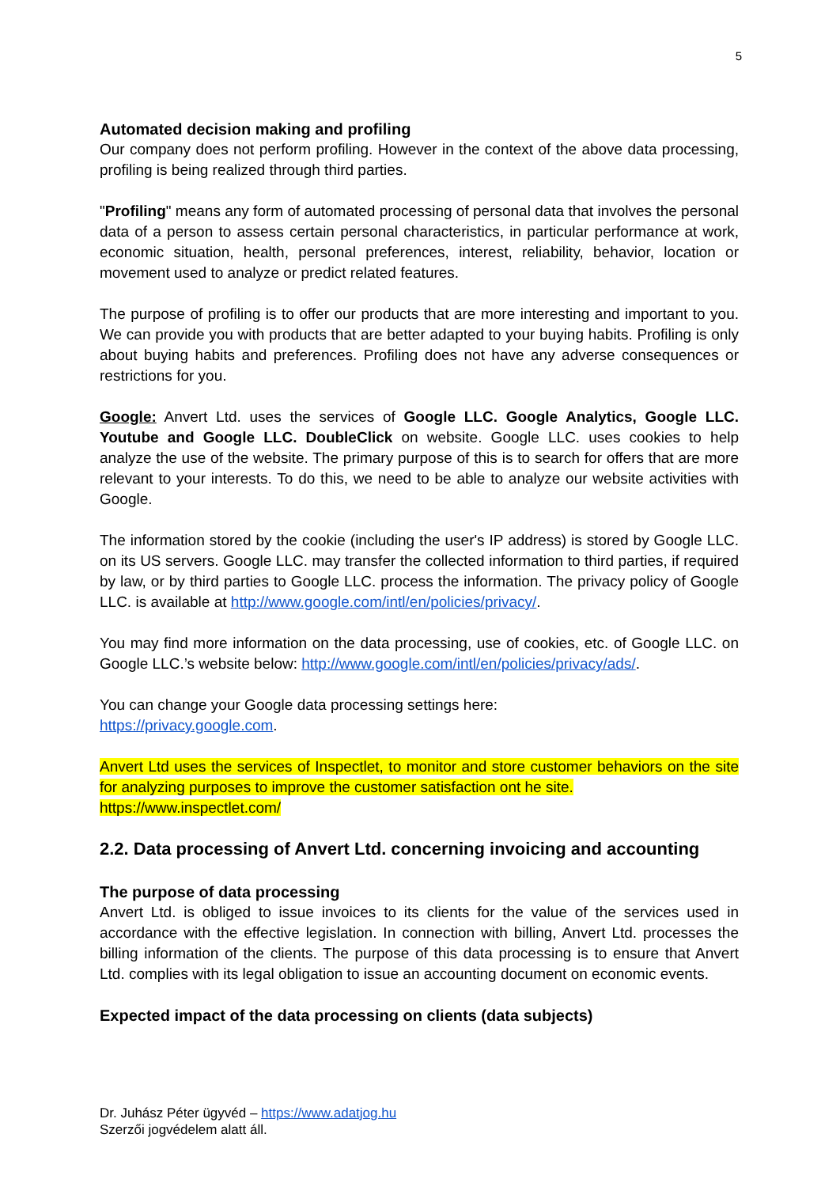5
Automated decision making and profiling
Our company does not perform profiling. However in the context of the above data processing, profiling is being realized through third parties.
"Profiling" means any form of automated processing of personal data that involves the personal data of a person to assess certain personal characteristics, in particular performance at work, economic situation, health, personal preferences, interest, reliability, behavior, location or movement used to analyze or predict related features.
The purpose of profiling is to offer our products that are more interesting and important to you. We can provide you with products that are better adapted to your buying habits. Profiling is only about buying habits and preferences. Profiling does not have any adverse consequences or restrictions for you.
Google: Anvert Ltd. uses the services of Google LLC. Google Analytics, Google LLC. Youtube and Google LLC. DoubleClick on website. Google LLC. uses cookies to help analyze the use of the website. The primary purpose of this is to search for offers that are more relevant to your interests. To do this, we need to be able to analyze our website activities with Google.
The information stored by the cookie (including the user's IP address) is stored by Google LLC. on its US servers. Google LLC. may transfer the collected information to third parties, if required by law, or by third parties to Google LLC. process the information. The privacy policy of Google LLC. is available at http://www.google.com/intl/en/policies/privacy/.
You may find more information on the data processing, use of cookies, etc. of Google LLC. on Google LLC.’s website below: http://www.google.com/intl/en/policies/privacy/ads/.
You can change your Google data processing settings here:
https://privacy.google.com.
Anvert Ltd uses the services of Inspectlet, to monitor and store customer behaviors on the site for analyzing purposes to improve the customer satisfaction ont he site.
https://www.inspectlet.com/
2.2. Data processing of Anvert Ltd. concerning invoicing and accounting
The purpose of data processing
Anvert Ltd. is obliged to issue invoices to its clients for the value of the services used in accordance with the effective legislation. In connection with billing, Anvert Ltd. processes the billing information of the clients. The purpose of this data processing is to ensure that Anvert Ltd. complies with its legal obligation to issue an accounting document on economic events.
Expected impact of the data processing on clients (data subjects)
Dr. Juhász Péter ügyvéd – https://www.adatjog.hu
Szerzői jogvédelem alatt áll.